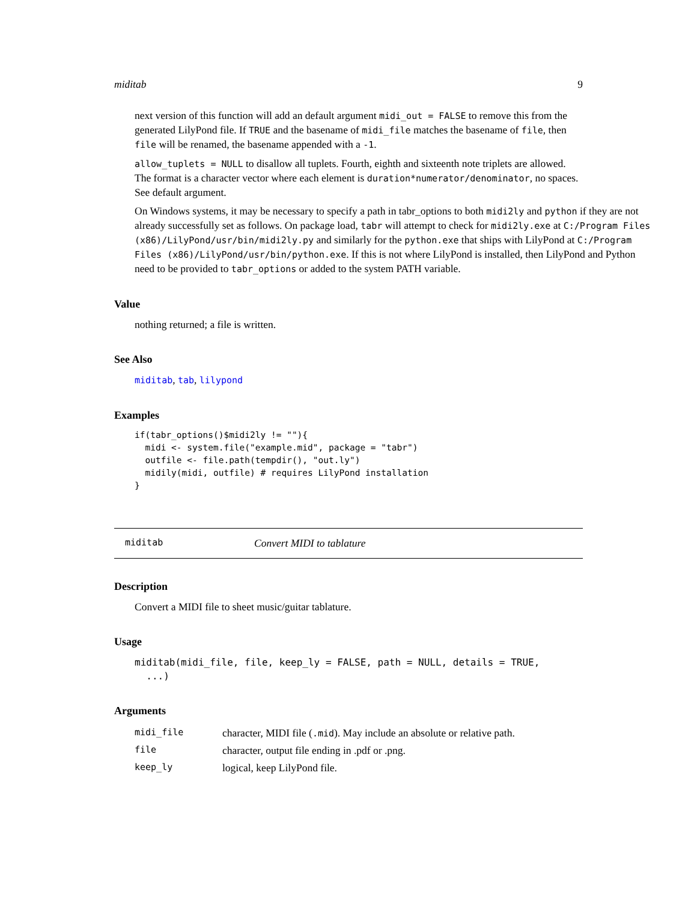miditab 9
next version of this function will add an default argument midi_out = FALSE to remove this from the generated LilyPond file. If TRUE and the basename of midi_file matches the basename of file, then file will be renamed, the basename appended with a -1.
allow_tuplets = NULL to disallow all tuplets. Fourth, eighth and sixteenth note triplets are allowed. The format is a character vector where each element is duration*numerator/denominator, no spaces. See default argument.
On Windows systems, it may be necessary to specify a path in tabr_options to both midi2ly and python if they are not already successfully set as follows. On package load, tabr will attempt to check for midi2ly.exe at C:/Program Files (x86)/LilyPond/usr/bin/midi2ly.py and similarly for the python.exe that ships with LilyPond at C:/Program Files (x86)/LilyPond/usr/bin/python.exe. If this is not where LilyPond is installed, then LilyPond and Python need to be provided to tabr_options or added to the system PATH variable.
Value
nothing returned; a file is written.
See Also
miditab, tab, lilypond
Examples
if(tabr_options()$midi2ly != ""){
  midi <- system.file("example.mid", package = "tabr")
  outfile <- file.path(tempdir(), "out.ly")
  midily(midi, outfile) # requires LilyPond installation
}
miditab Convert MIDI to tablature
Description
Convert a MIDI file to sheet music/guitar tablature.
Usage
miditab(midi_file, file, keep_ly = FALSE, path = NULL, details = TRUE,
  ...)
Arguments
| midi_file | character, MIDI file ( .mid ). May include an absolute or relative path. |
| file | character, output file ending in .pdf or .png. |
| keep_ly | logical, keep LilyPond file. |